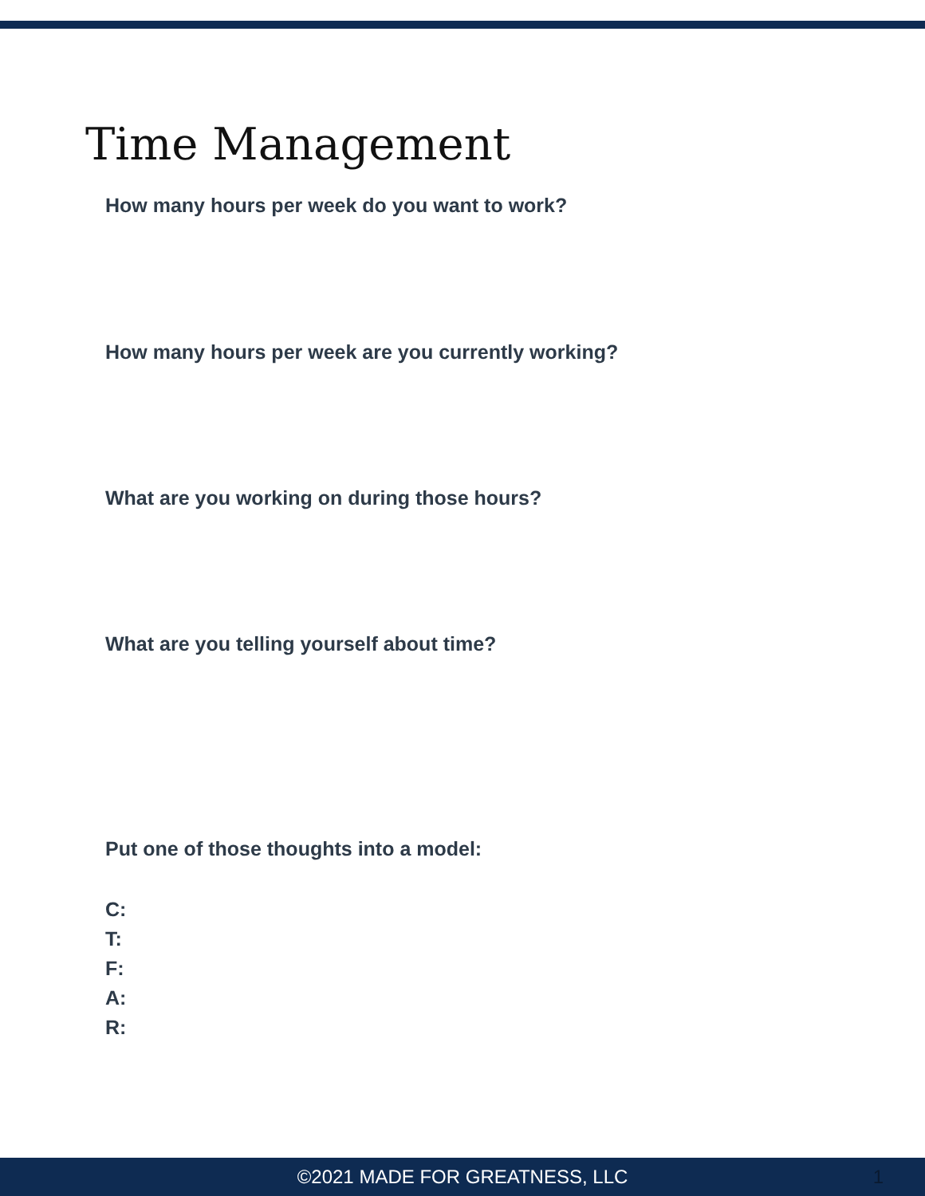Time Management
How many hours per week do you want to work?
How many hours per week are you currently working?
What are you working on during those hours?
What are you telling yourself about time?
Put one of those thoughts into a model:
C:
T:
F:
A:
R:
©2021 MADE FOR GREATNESS, LLC 1